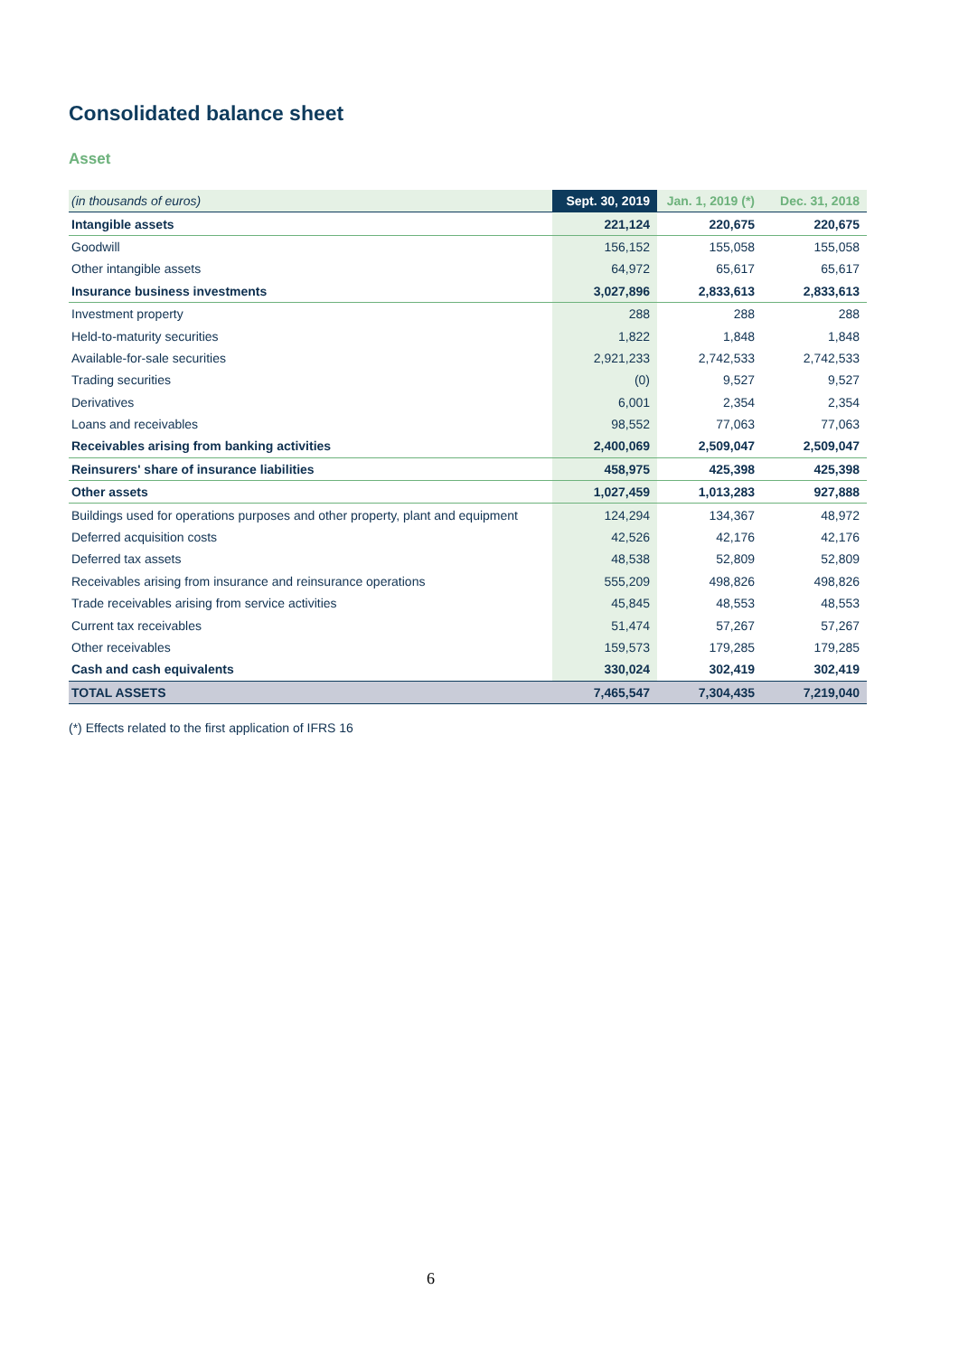Consolidated balance sheet
Asset
| (in thousands of euros) | Sept. 30, 2019 | Jan. 1, 2019 (*) | Dec. 31, 2018 |
| --- | --- | --- | --- |
| Intangible assets | 221,124 | 220,675 | 220,675 |
| Goodwill | 156,152 | 155,058 | 155,058 |
| Other intangible assets | 64,972 | 65,617 | 65,617 |
| Insurance business investments | 3,027,896 | 2,833,613 | 2,833,613 |
| Investment property | 288 | 288 | 288 |
| Held-to-maturity securities | 1,822 | 1,848 | 1,848 |
| Available-for-sale securities | 2,921,233 | 2,742,533 | 2,742,533 |
| Trading securities | (0) | 9,527 | 9,527 |
| Derivatives | 6,001 | 2,354 | 2,354 |
| Loans and receivables | 98,552 | 77,063 | 77,063 |
| Receivables arising from banking activities | 2,400,069 | 2,509,047 | 2,509,047 |
| Reinsurers' share of insurance liabilities | 458,975 | 425,398 | 425,398 |
| Other assets | 1,027,459 | 1,013,283 | 927,888 |
| Buildings used for operations purposes and other property, plant and equipment | 124,294 | 134,367 | 48,972 |
| Deferred acquisition costs | 42,526 | 42,176 | 42,176 |
| Deferred tax assets | 48,538 | 52,809 | 52,809 |
| Receivables arising from insurance and reinsurance operations | 555,209 | 498,826 | 498,826 |
| Trade receivables arising from service activities | 45,845 | 48,553 | 48,553 |
| Current tax receivables | 51,474 | 57,267 | 57,267 |
| Other receivables | 159,573 | 179,285 | 179,285 |
| Cash and cash equivalents | 330,024 | 302,419 | 302,419 |
| TOTAL ASSETS | 7,465,547 | 7,304,435 | 7,219,040 |
(*) Effects related to the first application of IFRS 16
6